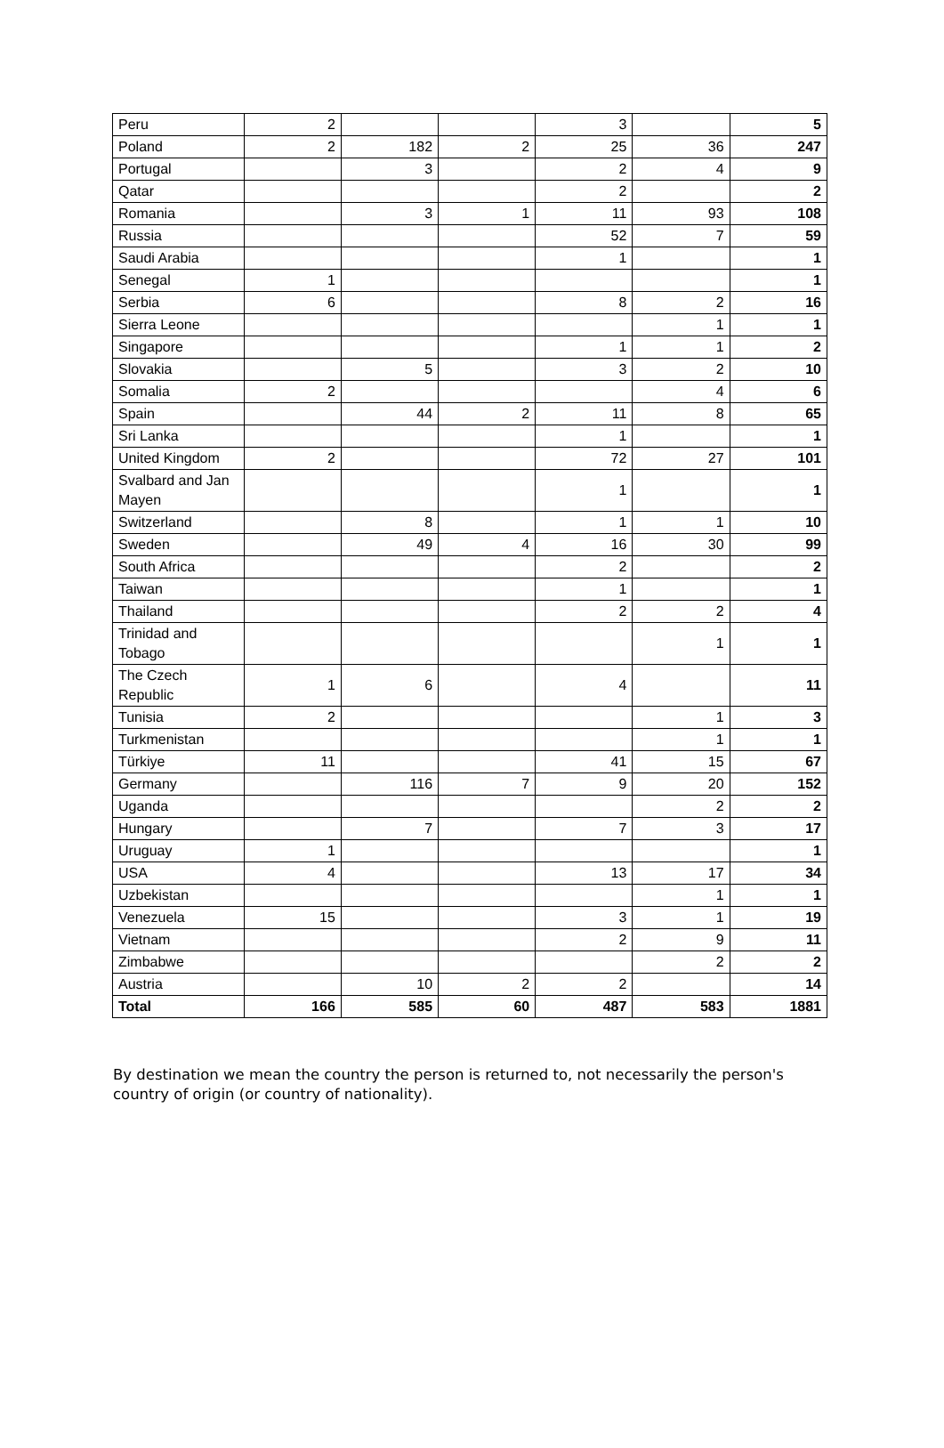| Peru | 2 | | | 3 | | 5 |
| Poland | 2 | 182 | 2 | 25 | 36 | 247 |
| Portugal | | 3 | | 2 | 4 | 9 |
| Qatar | | | | 2 | | 2 |
| Romania | | 3 | 1 | 11 | 93 | 108 |
| Russia | | | | 52 | 7 | 59 |
| Saudi Arabia | | | | 1 | | 1 |
| Senegal | 1 | | | | | 1 |
| Serbia | 6 | | | 8 | 2 | 16 |
| Sierra Leone | | | | | 1 | 1 |
| Singapore | | | | 1 | 1 | 2 |
| Slovakia | | 5 | | 3 | 2 | 10 |
| Somalia | 2 | | | | 4 | 6 |
| Spain | | 44 | 2 | 11 | 8 | 65 |
| Sri Lanka | | | | 1 | | 1 |
| United Kingdom | 2 | | | 72 | 27 | 101 |
| Svalbard and Jan Mayen | | | | 1 | | 1 |
| Switzerland | | 8 | | 1 | 1 | 10 |
| Sweden | | 49 | 4 | 16 | 30 | 99 |
| South Africa | | | | 2 | | 2 |
| Taiwan | | | | 1 | | 1 |
| Thailand | | | | 2 | 2 | 4 |
| Trinidad and Tobago | | | | | 1 | 1 |
| The Czech Republic | 1 | 6 | | 4 | | 11 |
| Tunisia | 2 | | | | 1 | 3 |
| Turkmenistan | | | | | 1 | 1 |
| Türkiye | 11 | | | 41 | 15 | 67 |
| Germany | | 116 | 7 | 9 | 20 | 152 |
| Uganda | | | | | 2 | 2 |
| Hungary | | 7 | | 7 | 3 | 17 |
| Uruguay | 1 | | | | | 1 |
| USA | 4 | | | 13 | 17 | 34 |
| Uzbekistan | | | | | 1 | 1 |
| Venezuela | 15 | | | 3 | 1 | 19 |
| Vietnam | | | | 2 | 9 | 11 |
| Zimbabwe | | | | | 2 | 2 |
| Austria | | 10 | 2 | 2 | | 14 |
| Total | 166 | 585 | 60 | 487 | 583 | 1881 |
By destination we mean the country the person is returned to, not necessarily the person's country of origin (or country of nationality).